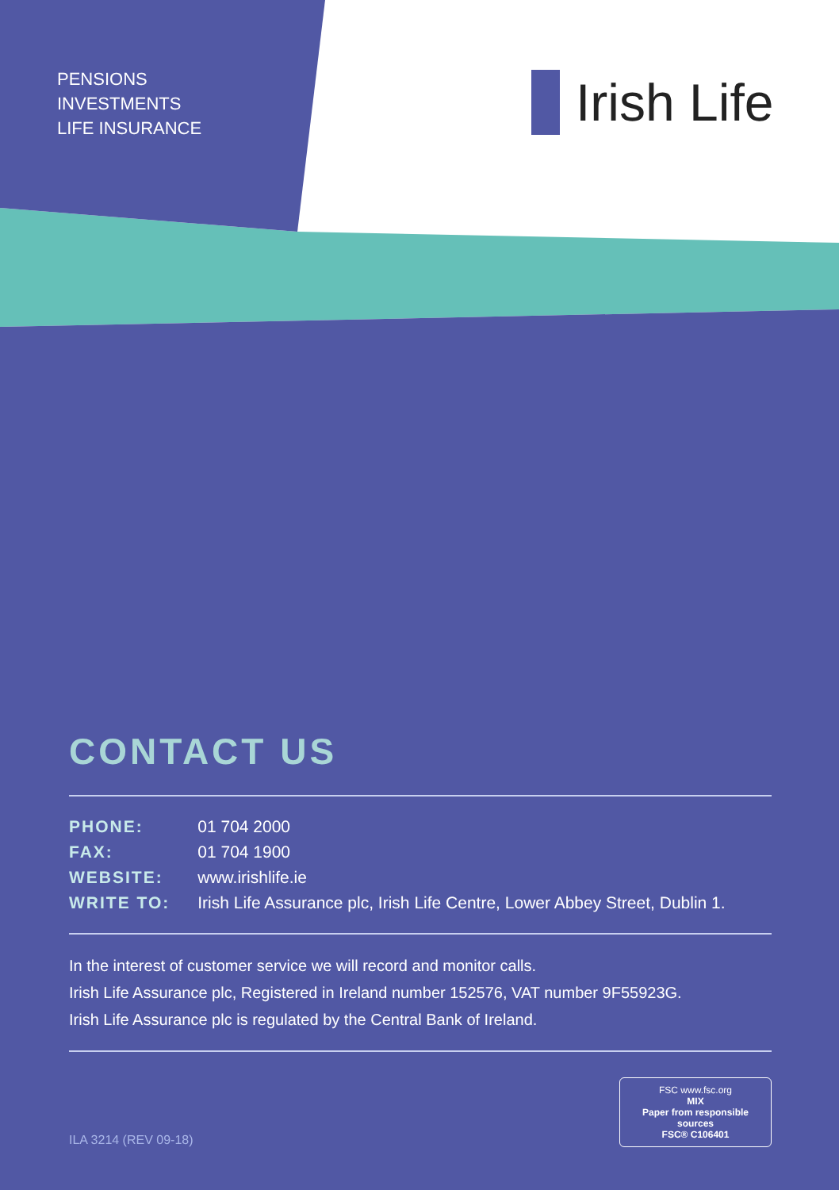PENSIONS
INVESTMENTS
LIFE INSURANCE
Irish Life
CONTACT US
| PHONE: | 01 704 2000 |
| FAX: | 01 704 1900 |
| WEBSITE: | www.irishlife.ie |
| WRITE TO: | Irish Life Assurance plc, Irish Life Centre, Lower Abbey Street, Dublin 1. |
In the interest of customer service we will record and monitor calls.
Irish Life Assurance plc, Registered in Ireland number 152576, VAT number 9F55923G.
Irish Life Assurance plc is regulated by the Central Bank of Ireland.
ILA 3214 (REV 09-18)
FSC www.fsc.org
MIX
Paper from responsible sources
FSC® C106401